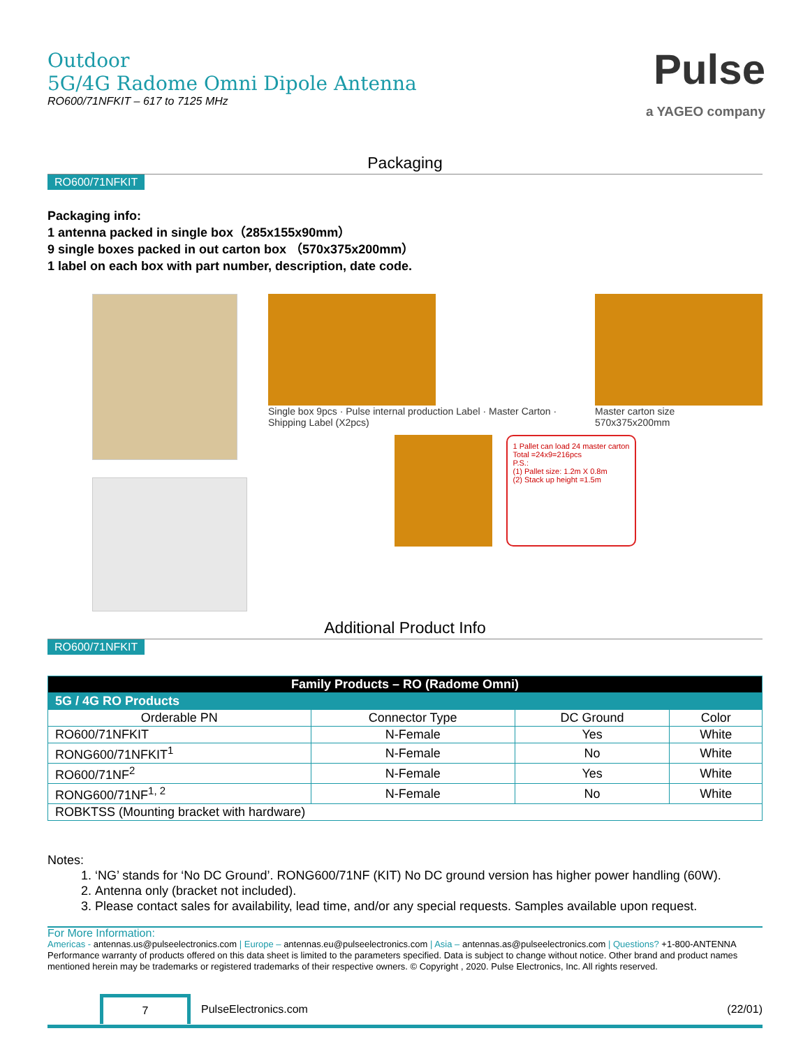Outdoor
5G/4G Radome Omni Dipole Antenna
RO600/71NFKIT – 617 to 7125 MHz
Pulse
a YAGEO company
Packaging
RO600/71NFKIT
Packaging info:
1 antenna packed in single box（285x155x90mm）
9 single boxes packed in out carton box （570x375x200mm）
1 label on each box with part number, description, date code.
Single box 9pcs · Pulse internal production Label · Master Carton · Shipping Label (X2pcs)
Master carton size
570x375x200mm
1 Pallet can load 24 master carton
Total =24x9=216pcs
P.S.:
(1) Pallet size: 1.2m X 0.8m
(2) Stack up height =1.5m
Additional Product Info
RO600/71NFKIT
| Family Products – RO (Radome Omni) | | | |
| --- | --- | --- | --- |
| 5G / 4G RO Products | | | |
| Orderable PN | Connector Type | DC Ground | Color |
| RO600/71NFKIT | N-Female | Yes | White |
| RONG600/71NFKIT<sup>1</sup> | N-Female | No | White |
| RO600/71NF<sup>2</sup> | N-Female | Yes | White |
| RONG600/71NF<sup>1, 2</sup> | N-Female | No | White |
| ROBKTSS (Mounting bracket with hardware) | | | |
Notes:
1. ‘NG’ stands for ‘No DC Ground’. RONG600/71NF (KIT) No DC ground version has higher power handling (60W).
2. Antenna only (bracket not included).
3. Please contact sales for availability, lead time, and/or any special requests. Samples available upon request.
For More Information:
Americas - antennas.us@pulseelectronics.com | Europe – antennas.eu@pulseelectronics.com | Asia – antennas.as@pulseelectronics.com | Questions? +1-800-ANTENNA
Performance warranty of products offered on this data sheet is limited to the parameters specified. Data is subject to change without notice. Other brand and product names mentioned herein may be trademarks or registered trademarks of their respective owners. © Copyright , 2020. Pulse Electronics, Inc. All rights reserved.
7 PulseElectronics.com (22/01)